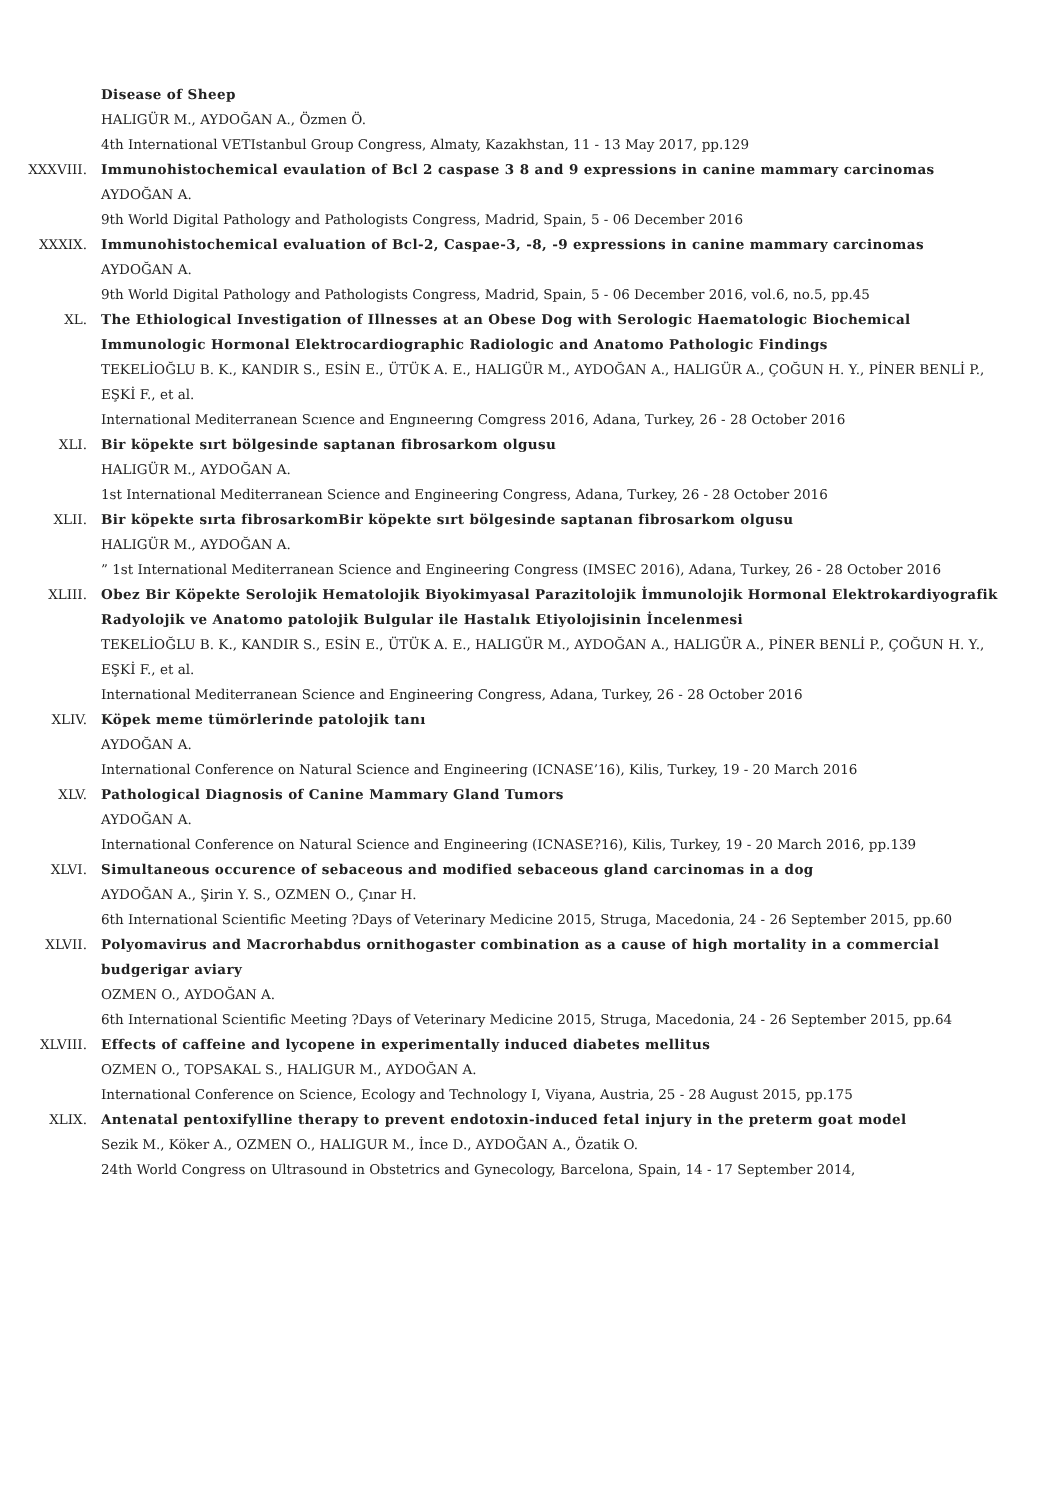Disease of Sheep
HALIGÜR M., AYDOĞAN A., Özmen Ö.
4th International VETIstanbul Group Congress, Almaty, Kazakhstan, 11 - 13 May 2017, pp.129
XXXVIII. Immunohistochemical evaulation of Bcl 2 caspase 3 8 and 9 expressions in canine mammary carcinomas
AYDOĞAN A.
9th World Digital Pathology and Pathologists Congress, Madrid, Spain, 5 - 06 December 2016
XXXIX. Immunohistochemical evaluation of Bcl-2, Caspae-3, -8, -9 expressions in canine mammary carcinomas
AYDOĞAN A.
9th World Digital Pathology and Pathologists Congress, Madrid, Spain, 5 - 06 December 2016, vol.6, no.5, pp.45
XL. The Ethiological Investigation of Illnesses at an Obese Dog with Serologic Haematologic Biochemical Immunologic Hormonal Elektrocardiographic Radiologic and Anatomo Pathologic Findings
TEKELİOĞLU B. K., KANDIR S., ESİN E., ÜTÜK A. E., HALIGÜR M., AYDOĞAN A., HALIGÜR A., ÇOĞUN H. Y., PİNER BENLİ P., EŞKİ F., et al.
International Mediterranean Scıence and Engıneerıng Comgress 2016, Adana, Turkey, 26 - 28 October 2016
XLI. Bir köpekte sırt bölgesinde saptanan fibrosarkom olgusu
HALIGÜR M., AYDOĞAN A.
1st International Mediterranean Science and Engineering Congress, Adana, Turkey, 26 - 28 October 2016
XLII. Bir köpekte sırta fibrosarkomBir köpekte sırt bölgesinde saptanan fibrosarkom olgusu
HALIGÜR M., AYDOĞAN A.
” 1st International Mediterranean Science and Engineering Congress (IMSEC 2016), Adana, Turkey, 26 - 28 October 2016
XLIII. Obez Bir Köpekte Serolojik Hematolojik Biyokimyasal Parazitolojik İmmunolojik Hormonal Elektrokardiyografik Radyolojik ve Anatomo patolojik Bulgular ile Hastalık Etiyolojisinin İncelenmesi
TEKELİOĞLU B. K., KANDIR S., ESİN E., ÜTÜK A. E., HALIGÜR M., AYDOĞAN A., HALIGÜR A., PİNER BENLİ P., ÇOĞUN H. Y., EŞKİ F., et al.
International Mediterranean Science and Engineering Congress, Adana, Turkey, 26 - 28 October 2016
XLIV. Köpek meme tümörlerinde patolojik tanı
AYDOĞAN A.
International Conference on Natural Science and Engineering (ICNASE’16), Kilis, Turkey, 19 - 20 March 2016
XLV. Pathological Diagnosis of Canine Mammary Gland Tumors
AYDOĞAN A.
International Conference on Natural Science and Engineering (ICNASE?16), Kilis, Turkey, 19 - 20 March 2016, pp.139
XLVI. Simultaneous occurence of sebaceous and modified sebaceous gland carcinomas in a dog
AYDOĞAN A., Şirin Y. S., OZMEN O., Çınar H.
6th International Scientific Meeting ?Days of Veterinary Medicine 2015, Struga, Macedonia, 24 - 26 September 2015, pp.60
XLVII. Polyomavirus and Macrorhabdus ornithogaster combination as a cause of high mortality in a commercial budgerigar aviary
OZMEN O., AYDOĞAN A.
6th International Scientific Meeting ?Days of Veterinary Medicine 2015, Struga, Macedonia, 24 - 26 September 2015, pp.64
XLVIII. Effects of caffeine and lycopene in experimentally induced diabetes mellitus
OZMEN O., TOPSAKAL S., HALIGUR M., AYDOĞAN A.
International Conference on Science, Ecology and Technology I, Viyana, Austria, 25 - 28 August 2015, pp.175
XLIX. Antenatal pentoxifylline therapy to prevent endotoxin-induced fetal injury in the preterm goat model
Sezik M., Köker A., OZMEN O., HALIGUR M., İnce D., AYDOĞAN A., Özatik O.
24th World Congress on Ultrasound in Obstetrics and Gynecology, Barcelona, Spain, 14 - 17 September 2014,